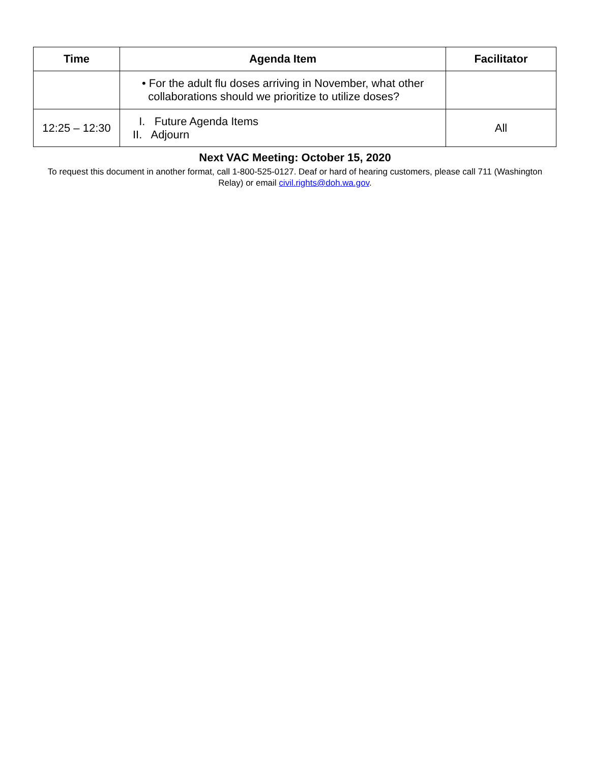| Time | Agenda Item | Facilitator |
| --- | --- | --- |
| | • For the adult flu doses arriving in November, what other collaborations should we prioritize to utilize doses? | |
| 12:25 – 12:30 | I. Future Agenda Items II. Adjourn | All |
Next VAC Meeting: October 15, 2020
To request this document in another format, call 1-800-525-0127. Deaf or hard of hearing customers, please call 711 (Washington Relay) or email civil.rights@doh.wa.gov.